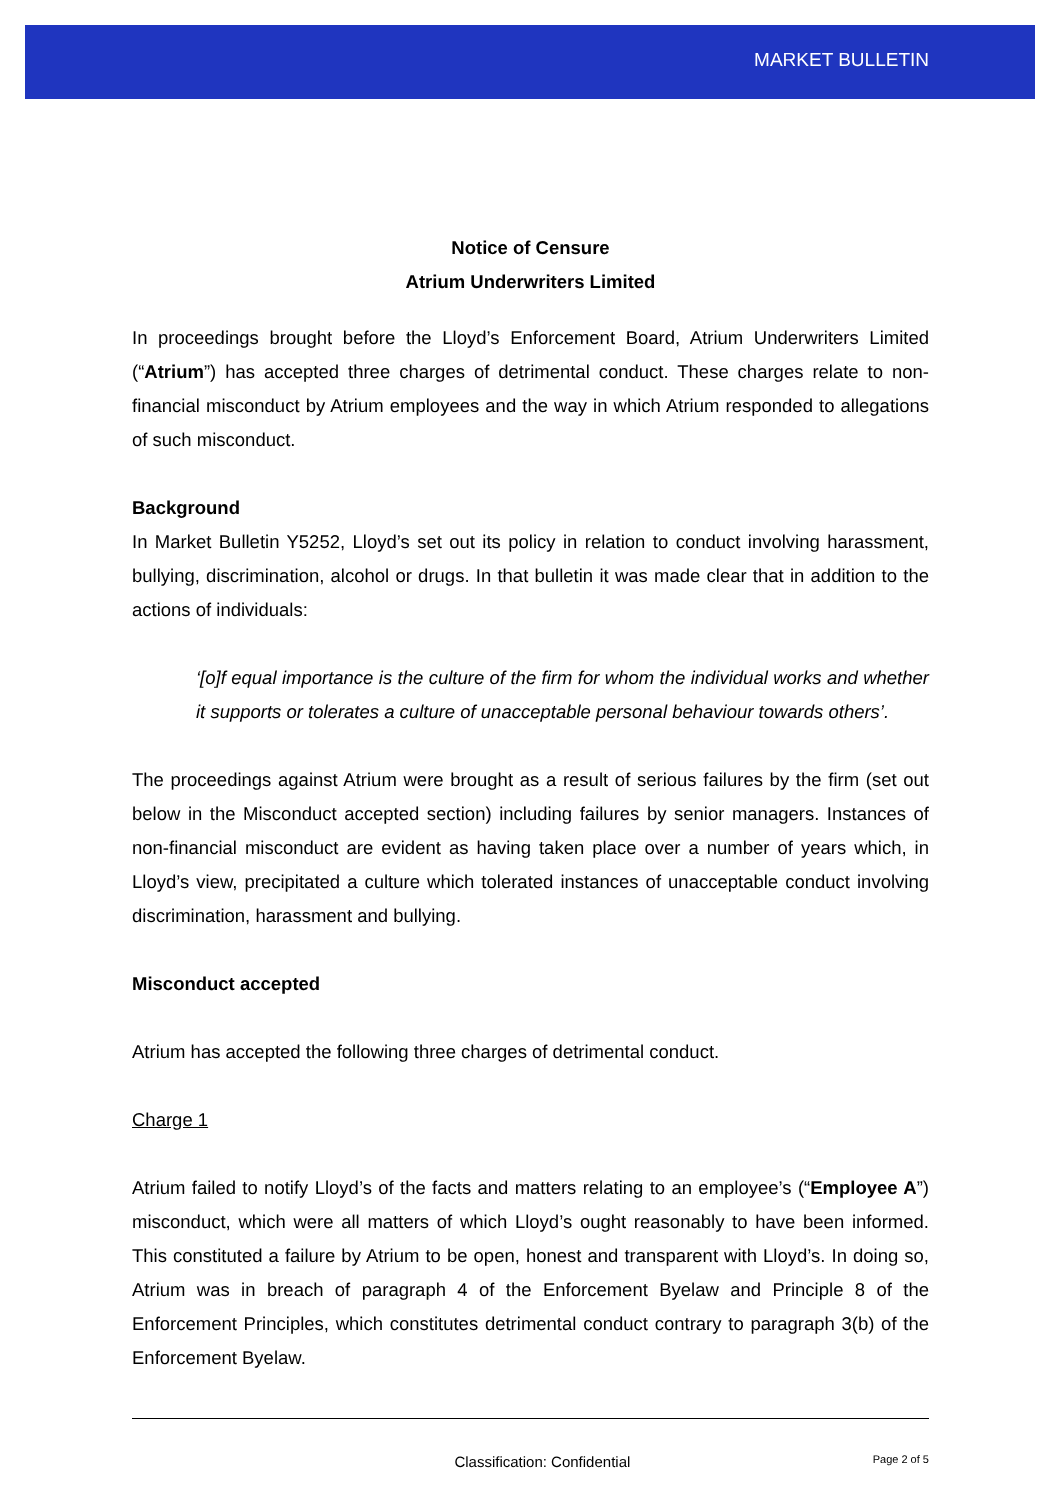MARKET BULLETIN
Notice of Censure
Atrium Underwriters Limited
In proceedings brought before the Lloyd’s Enforcement Board, Atrium Underwriters Limited (“Atrium”) has accepted three charges of detrimental conduct. These charges relate to non-financial misconduct by Atrium employees and the way in which Atrium responded to allegations of such misconduct.
Background
In Market Bulletin Y5252, Lloyd’s set out its policy in relation to conduct involving harassment, bullying, discrimination, alcohol or drugs. In that bulletin it was made clear that in addition to the actions of individuals:
‘[o]f equal importance is the culture of the firm for whom the individual works and whether it supports or tolerates a culture of unacceptable personal behaviour towards others’.
The proceedings against Atrium were brought as a result of serious failures by the firm (set out below in the Misconduct accepted section) including failures by senior managers. Instances of non-financial misconduct are evident as having taken place over a number of years which, in Lloyd’s view, precipitated a culture which tolerated instances of unacceptable conduct involving discrimination, harassment and bullying.
Misconduct accepted
Atrium has accepted the following three charges of detrimental conduct.
Charge 1
Atrium failed to notify Lloyd’s of the facts and matters relating to an employee’s (“Employee A”) misconduct, which were all matters of which Lloyd’s ought reasonably to have been informed. This constituted a failure by Atrium to be open, honest and transparent with Lloyd’s. In doing so, Atrium was in breach of paragraph 4 of the Enforcement Byelaw and Principle 8 of the Enforcement Principles, which constitutes detrimental conduct contrary to paragraph 3(b) of the Enforcement Byelaw.
Classification: Confidential Page 2 of 5